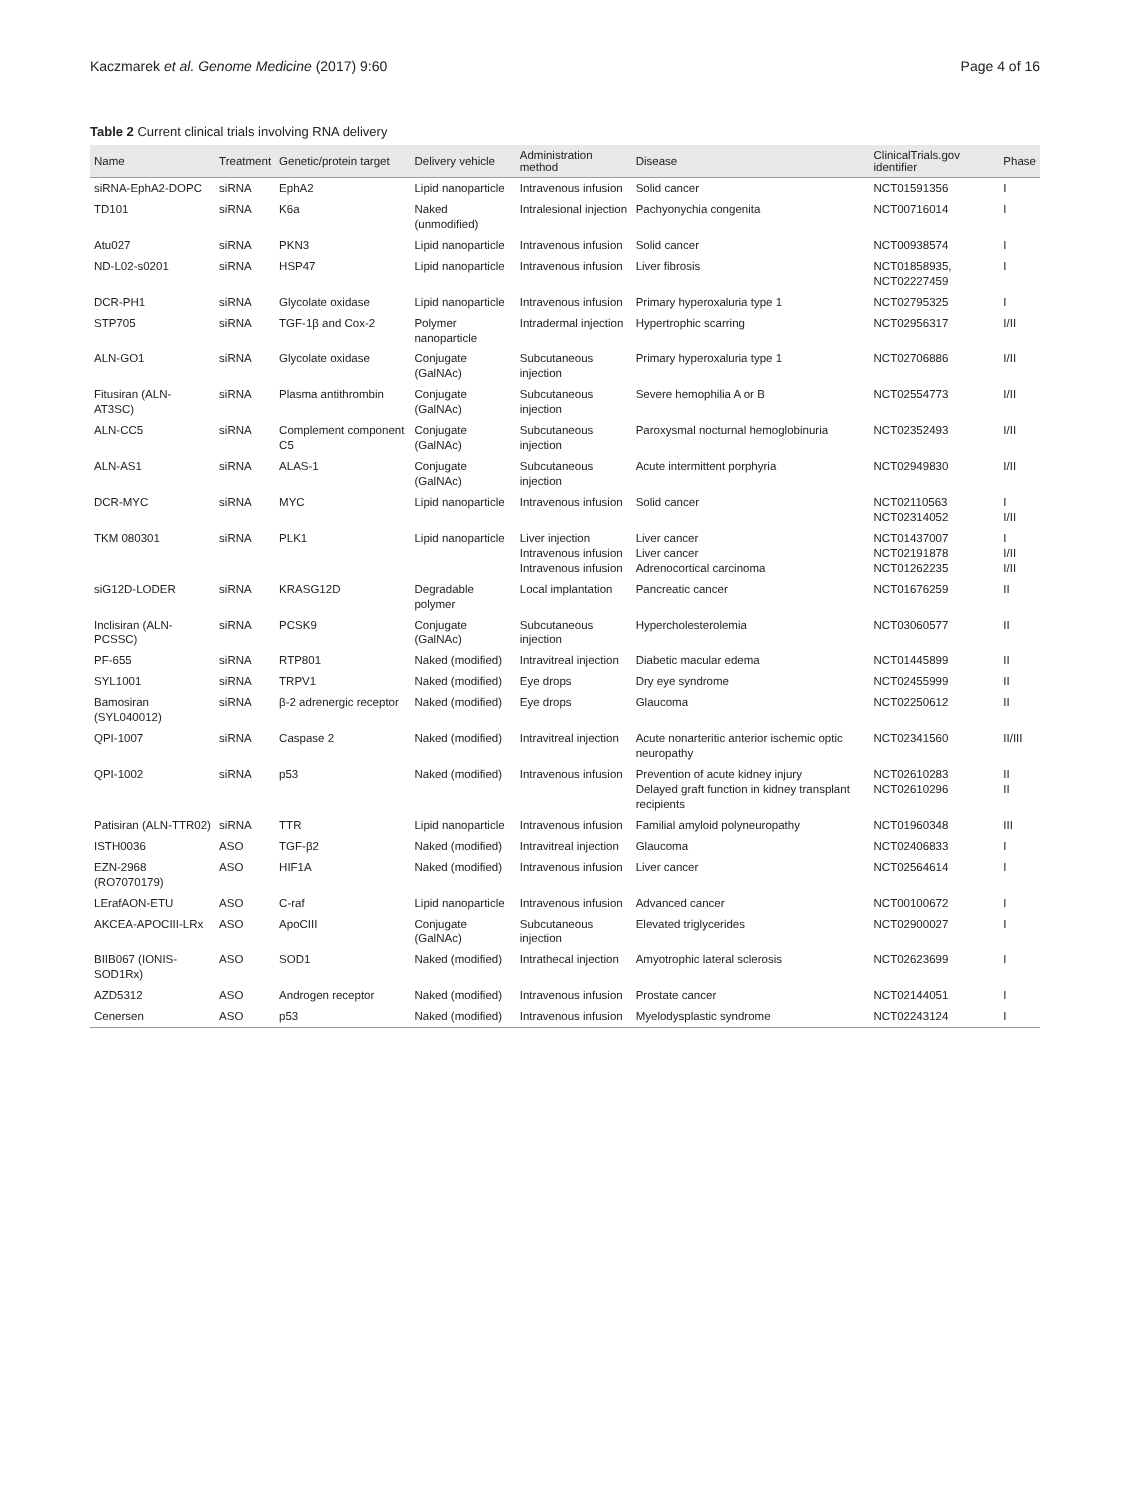Kaczmarek et al. Genome Medicine (2017) 9:60 Page 4 of 16
Table 2 Current clinical trials involving RNA delivery
| Name | Treatment | Genetic/protein target | Delivery vehicle | Administration method | Disease | ClinicalTrials.gov identifier | Phase |
| --- | --- | --- | --- | --- | --- | --- | --- |
| siRNA-EphA2-DOPC | siRNA | EphA2 | Lipid nanoparticle | Intravenous infusion | Solid cancer | NCT01591356 | I |
| TD101 | siRNA | K6a | Naked (unmodified) | Intralesional injection | Pachyonychia congenita | NCT00716014 | I |
| Atu027 | siRNA | PKN3 | Lipid nanoparticle | Intravenous infusion | Solid cancer | NCT00938574 | I |
| ND-L02-s0201 | siRNA | HSP47 | Lipid nanoparticle | Intravenous infusion | Liver fibrosis | NCT01858935, NCT02227459 | I |
| DCR-PH1 | siRNA | Glycolate oxidase | Lipid nanoparticle | Intravenous infusion | Primary hyperoxaluria type 1 | NCT02795325 | I |
| STP705 | siRNA | TGF-1β and Cox-2 | Polymer nanoparticle | Intradermal injection | Hypertrophic scarring | NCT02956317 | I/II |
| ALN-GO1 | siRNA | Glycolate oxidase | Conjugate (GalNAc) | Subcutaneous injection | Primary hyperoxaluria type 1 | NCT02706886 | I/II |
| Fitusiran (ALN-AT3SC) | siRNA | Plasma antithrombin | Conjugate (GalNAc) | Subcutaneous injection | Severe hemophilia A or B | NCT02554773 | I/II |
| ALN-CC5 | siRNA | Complement component C5 | Conjugate (GalNAc) | Subcutaneous injection | Paroxysmal nocturnal hemoglobinuria | NCT02352493 | I/II |
| ALN-AS1 | siRNA | ALAS-1 | Conjugate (GalNAc) | Subcutaneous injection | Acute intermittent porphyria | NCT02949830 | I/II |
| DCR-MYC | siRNA | MYC | Lipid nanoparticle | Intravenous infusion | Solid cancer | NCT02110563 NCT02314052 | I I/II |
| TKM 080301 | siRNA | PLK1 | Lipid nanoparticle | Liver injection Intravenous infusion Intravenous infusion | Liver cancer Liver cancer Adrenocortical carcinoma | NCT01437007 NCT02191878 NCT01262235 | I I/II I/II |
| siG12D-LODER | siRNA | KRASG12D | Degradable polymer | Local implantation | Pancreatic cancer | NCT01676259 | II |
| Inclisiran (ALN-PCSSC) | siRNA | PCSK9 | Conjugate (GalNAc) | Subcutaneous injection | Hypercholesterolemia | NCT03060577 | II |
| PF-655 | siRNA | RTP801 | Naked (modified) | Intravitreal injection | Diabetic macular edema | NCT01445899 | II |
| SYL1001 | siRNA | TRPV1 | Naked (modified) | Eye drops | Dry eye syndrome | NCT02455999 | II |
| Bamosiran (SYL040012) | siRNA | β-2 adrenergic receptor | Naked (modified) | Eye drops | Glaucoma | NCT02250612 | II |
| QPI-1007 | siRNA | Caspase 2 | Naked (modified) | Intravitreal injection | Acute nonarteritic anterior ischemic optic neuropathy | NCT02341560 | II/III |
| QPI-1002 | siRNA | p53 | Naked (modified) | Intravenous infusion | Prevention of acute kidney injury Delayed graft function in kidney transplant recipients | NCT02610283 NCT02610296 | II II |
| Patisiran (ALN-TTR02) | siRNA | TTR | Lipid nanoparticle | Intravenous infusion | Familial amyloid polyneuropathy | NCT01960348 | III |
| ISTH0036 | ASO | TGF-β2 | Naked (modified) | Intravitreal injection | Glaucoma | NCT02406833 | I |
| EZN-2968 (RO7070179) | ASO | HIF1A | Naked (modified) | Intravenous infusion | Liver cancer | NCT02564614 | I |
| LErafAON-ETU | ASO | C-raf | Lipid nanoparticle | Intravenous infusion | Advanced cancer | NCT00100672 | I |
| AKCEA-APOCIII-LRx | ASO | ApoCIII | Conjugate (GalNAc) | Subcutaneous injection | Elevated triglycerides | NCT02900027 | I |
| BIIB067 (IONIS-SOD1Rx) | ASO | SOD1 | Naked (modified) | Intrathecal injection | Amyotrophic lateral sclerosis | NCT02623699 | I |
| AZD5312 | ASO | Androgen receptor | Naked (modified) | Intravenous infusion | Prostate cancer | NCT02144051 | I |
| Cenersen | ASO | p53 | Naked (modified) | Intravenous infusion | Myelodysplastic syndrome | NCT02243124 | I |